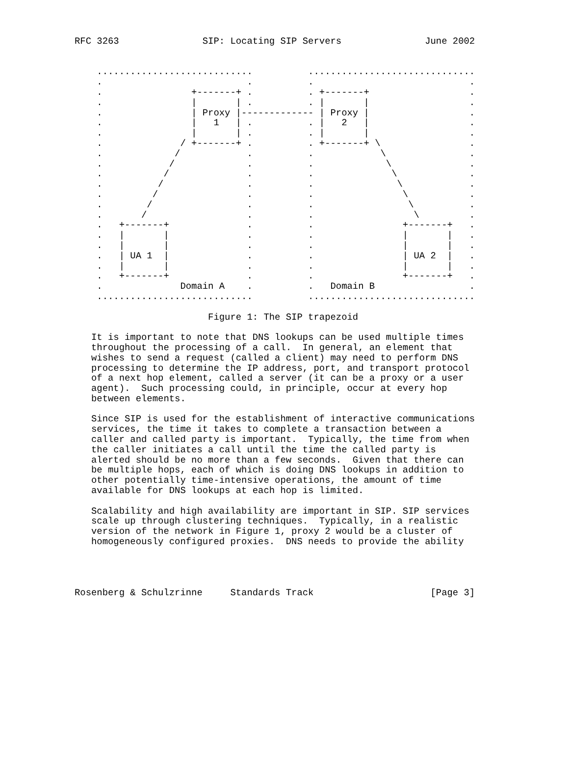RFC 3263               SIP: Locating SIP Servers               June 2002


    ............................          ..............................
    .                          .          .                            .
    .                +-------+ .          . +-------+                  .
    .                |       | .          . |       |                  .
    .                | Proxy |------------- | Proxy |                  .
    .                |   1   | .          . |   2   |                  .
    .                |       | .          . |       |                  .
    .              / +-------+ .          . +-------+ \                .
    .             /            .          .            \               .
    .            /             .          .             \              .
    .           /              .          .              \             .
    .          /               .          .               \            .
    .         /                .          .                \           .
    .        /                 .          .                 \          .
    .       /                  .          .                  \         .
    .   +-------+              .          .                +-------+   .
    .   |       |              .          .                |       |   .
    .   |       |              .          .                |       |   .
    .   | UA 1  |              .          .                | UA 2  |   .
    .   |       |              .          .                |       |   .
    .   +-------+              .          .                +-------+   .
    .              Domain A    .          .   Domain B                 .
    ............................          ..............................

                        Figure 1: The SIP trapezoid

   It is important to note that DNS lookups can be used multiple times
   throughout the processing of a call.  In general, an element that
   wishes to send a request (called a client) may need to perform DNS
   processing to determine the IP address, port, and transport protocol
   of a next hop element, called a server (it can be a proxy or a user
   agent).  Such processing could, in principle, occur at every hop
   between elements.

   Since SIP is used for the establishment of interactive communications
   services, the time it takes to complete a transaction between a
   caller and called party is important.  Typically, the time from when
   the caller initiates a call until the time the called party is
   alerted should be no more than a few seconds.  Given that there can
   be multiple hops, each of which is doing DNS lookups in addition to
   other potentially time-intensive operations, the amount of time
   available for DNS lookups at each hop is limited.

   Scalability and high availability are important in SIP. SIP services
   scale up through clustering techniques.  Typically, in a realistic
   version of the network in Figure 1, proxy 2 would be a cluster of
   homogeneously configured proxies.  DNS needs to provide the ability




Rosenberg & Schulzrinne     Standards Track                     [Page 3]